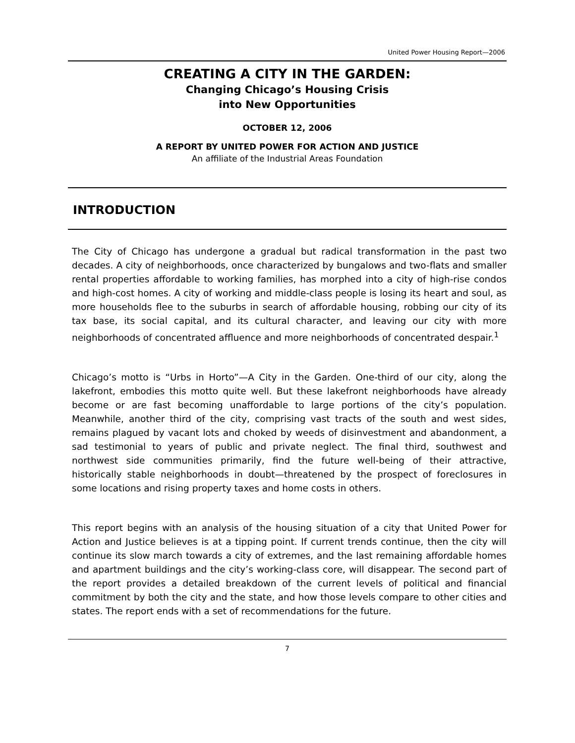United Power Housing Report—2006
CREATING A CITY IN THE GARDEN:
Changing Chicago’s Housing Crisis
into New Opportunities
OCTOBER 12, 2006
A REPORT BY UNITED POWER FOR ACTION AND JUSTICE
An affiliate of the Industrial Areas Foundation
INTRODUCTION
The City of Chicago has undergone a gradual but radical transformation in the past two decades. A city of neighborhoods, once characterized by bungalows and two-flats and smaller rental properties affordable to working families, has morphed into a city of high-rise condos and high-cost homes. A city of working and middle-class people is losing its heart and soul, as more households flee to the suburbs in search of affordable housing, robbing our city of its tax base, its social capital, and its cultural character, and leaving our city with more neighborhoods of concentrated affluence and more neighborhoods of concentrated despair.<sup>1</sup>
Chicago’s motto is “Urbs in Horto”—A City in the Garden. One-third of our city, along the lakefront, embodies this motto quite well. But these lakefront neighborhoods have already become or are fast becoming unaffordable to large portions of the city’s population. Meanwhile, another third of the city, comprising vast tracts of the south and west sides, remains plagued by vacant lots and choked by weeds of disinvestment and abandonment, a sad testimonial to years of public and private neglect. The final third, southwest and northwest side communities primarily, find the future well-being of their attractive, historically stable neighborhoods in doubt—threatened by the prospect of foreclosures in some locations and rising property taxes and home costs in others.
This report begins with an analysis of the housing situation of a city that United Power for Action and Justice believes is at a tipping point. If current trends continue, then the city will continue its slow march towards a city of extremes, and the last remaining affordable homes and apartment buildings and the city’s working-class core, will disappear. The second part of the report provides a detailed breakdown of the current levels of political and financial commitment by both the city and the state, and how those levels compare to other cities and states. The report ends with a set of recommendations for the future.
7